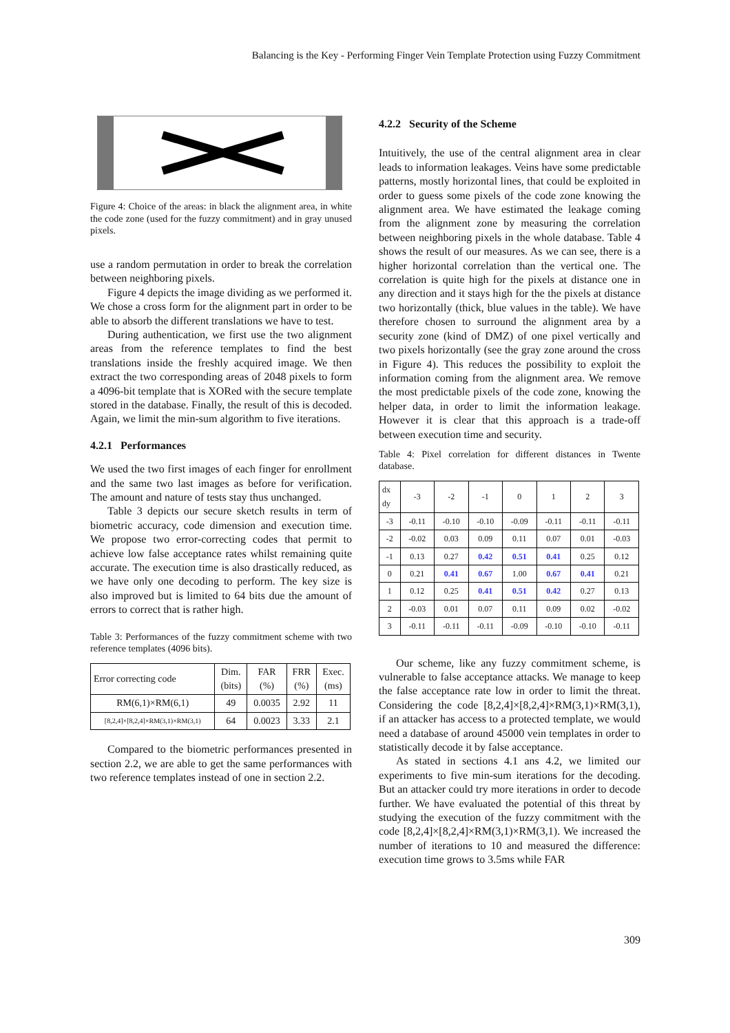Balancing is the Key - Performing Finger Vein Template Protection using Fuzzy Commitment
Figure 4: Choice of the areas: in black the alignment area, in white the code zone (used for the fuzzy commitment) and in gray unused pixels.
use a random permutation in order to break the correlation between neighboring pixels.
Figure 4 depicts the image dividing as we performed it. We chose a cross form for the alignment part in order to be able to absorb the different translations we have to test.
During authentication, we first use the two alignment areas from the reference templates to find the best translations inside the freshly acquired image. We then extract the two corresponding areas of 2048 pixels to form a 4096-bit template that is XORed with the secure template stored in the database. Finally, the result of this is decoded. Again, we limit the min-sum algorithm to five iterations.
4.2.1 Performances
We used the two first images of each finger for enrollment and the same two last images as before for verification. The amount and nature of tests stay thus unchanged.
Table 3 depicts our secure sketch results in term of biometric accuracy, code dimension and execution time. We propose two error-correcting codes that permit to achieve low false acceptance rates whilst remaining quite accurate. The execution time is also drastically reduced, as we have only one decoding to perform. The key size is also improved but is limited to 64 bits due the amount of errors to correct that is rather high.
Table 3: Performances of the fuzzy commitment scheme with two reference templates (4096 bits).
| Error correcting code | Dim. (bits) | FAR (%) | FRR (%) | Exec. (ms) |
| --- | --- | --- | --- | --- |
| RM(6,1)×RM(6,1) | 49 | 0.0035 | 2.92 | 11 |
| [8,2,4]×[8,2,4]×RM(3,1)×RM(3,1) | 64 | 0.0023 | 3.33 | 2.1 |
Compared to the biometric performances presented in section 2.2, we are able to get the same performances with two reference templates instead of one in section 2.2.
4.2.2 Security of the Scheme
Intuitively, the use of the central alignment area in clear leads to information leakages. Veins have some predictable patterns, mostly horizontal lines, that could be exploited in order to guess some pixels of the code zone knowing the alignment area. We have estimated the leakage coming from the alignment zone by measuring the correlation between neighboring pixels in the whole database. Table 4 shows the result of our measures. As we can see, there is a higher horizontal correlation than the vertical one. The correlation is quite high for the pixels at distance one in any direction and it stays high for the the pixels at distance two horizontally (thick, blue values in the table). We have therefore chosen to surround the alignment area by a security zone (kind of DMZ) of one pixel vertically and two pixels horizontally (see the gray zone around the cross in Figure 4). This reduces the possibility to exploit the information coming from the alignment area. We remove the most predictable pixels of the code zone, knowing the helper data, in order to limit the information leakage. However it is clear that this approach is a trade-off between execution time and security.
Table 4: Pixel correlation for different distances in Twente database.
| dx dy | -3 | -2 | -1 | 0 | 1 | 2 | 3 |
| --- | --- | --- | --- | --- | --- | --- | --- |
| -3 | -0.11 | -0.10 | -0.10 | -0.09 | -0.11 | -0.11 | -0.11 |
| -2 | -0.02 | 0.03 | 0.09 | 0.11 | 0.07 | 0.01 | -0.03 |
| -1 | 0.13 | 0.27 | 0.42 | 0.51 | 0.41 | 0.25 | 0.12 |
| 0 | 0.21 | 0.41 | 0.67 | 1.00 | 0.67 | 0.41 | 0.21 |
| 1 | 0.12 | 0.25 | 0.41 | 0.51 | 0.42 | 0.27 | 0.13 |
| 2 | -0.03 | 0.01 | 0.07 | 0.11 | 0.09 | 0.02 | -0.02 |
| 3 | -0.11 | -0.11 | -0.11 | -0.09 | -0.10 | -0.10 | -0.11 |
Our scheme, like any fuzzy commitment scheme, is vulnerable to false acceptance attacks. We manage to keep the false acceptance rate low in order to limit the threat. Considering the code [8,2,4]×[8,2,4]×RM(3,1)×RM(3,1), if an attacker has access to a protected template, we would need a database of around 45000 vein templates in order to statistically decode it by false acceptance.
As stated in sections 4.1 ans 4.2, we limited our experiments to five min-sum iterations for the decoding. But an attacker could try more iterations in order to decode further. We have evaluated the potential of this threat by studying the execution of the fuzzy commitment with the code [8,2,4]×[8,2,4]×RM(3,1)×RM(3,1). We increased the number of iterations to 10 and measured the difference: execution time grows to 3.5ms while FAR
309